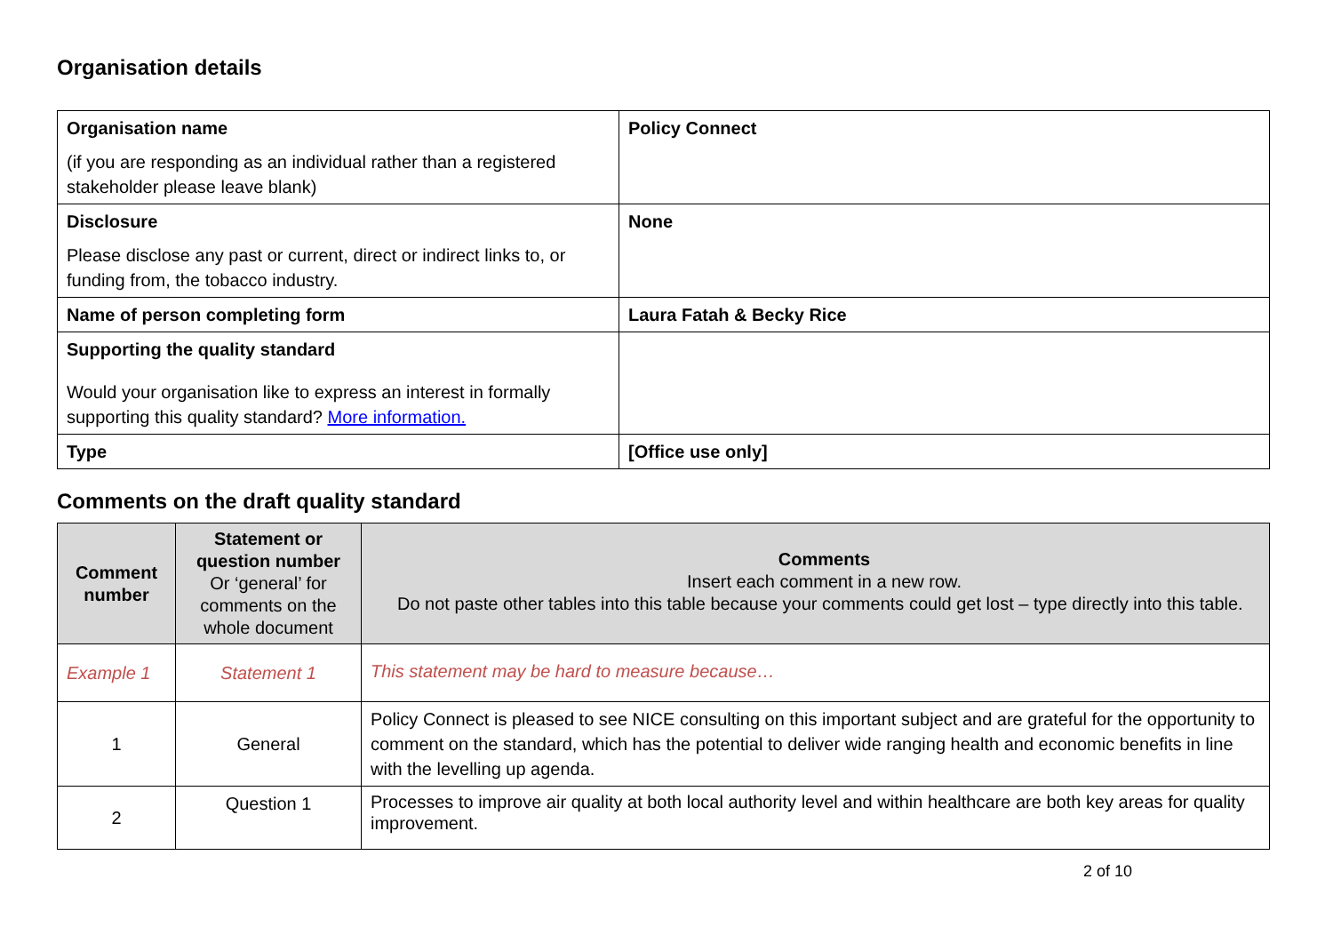Organisation details
| Organisation name (if you are responding as an individual rather than a registered stakeholder please leave blank) | Policy Connect |
| Disclosure Please disclose any past or current, direct or indirect links to, or funding from, the tobacco industry. | None |
| Name of person completing form | Laura Fatah & Becky Rice |
| Supporting the quality standard Would your organisation like to express an interest in formally supporting this quality standard? More information. | |
| Type | [Office use only] |
Comments on the draft quality standard
| Comment number | Statement or question number Or ‘general’ for comments on the whole document | Comments Insert each comment in a new row. Do not paste other tables into this table because your comments could get lost – type directly into this table. |
| --- | --- | --- |
| Example 1 | Statement 1 | This statement may be hard to measure because… |
| 1 | General | Policy Connect is pleased to see NICE consulting on this important subject and are grateful for the opportunity to comment on the standard, which has the potential to deliver wide ranging health and economic benefits in line with the levelling up agenda. |
| 2 | Question 1 | Processes to improve air quality at both local authority level and within healthcare are both key areas for quality improvement. |
2 of 10